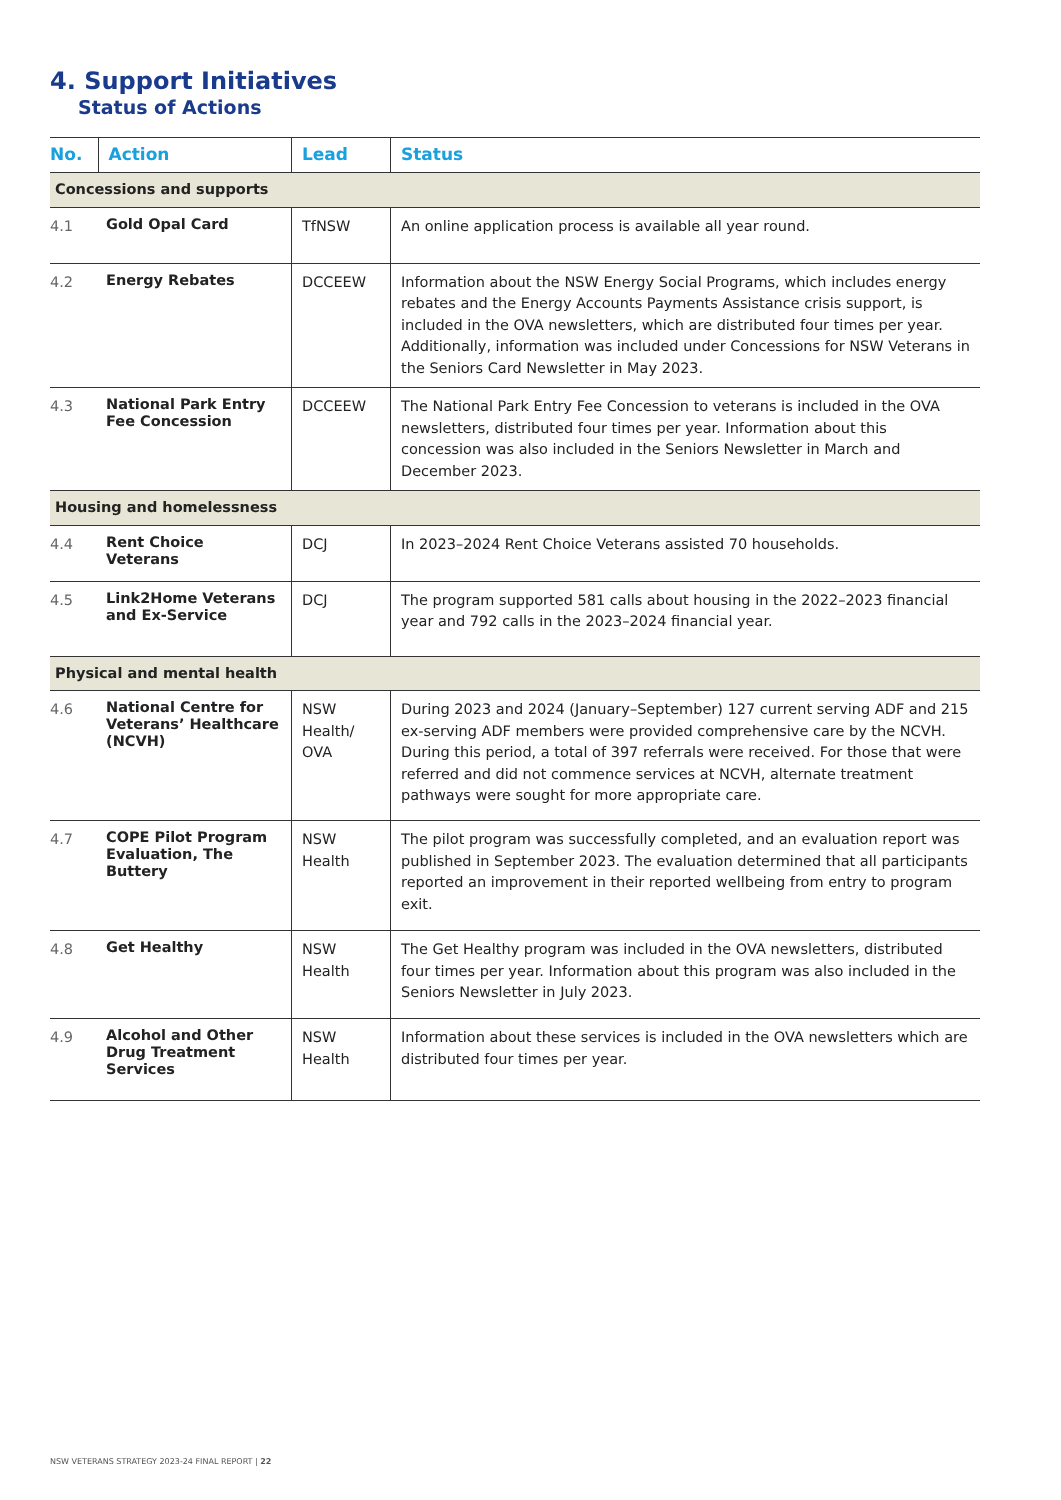4. Support Initiatives
Status of Actions
| No. | Action | Lead | Status |
| --- | --- | --- | --- |
| Concessions and supports | | | |
| 4.1 | Gold Opal Card | TfNSW | An online application process is available all year round. |
| 4.2 | Energy Rebates | DCCEEW | Information about the NSW Energy Social Programs, which includes energy rebates and the Energy Accounts Payments Assistance crisis support, is included in the OVA newsletters, which are distributed four times per year. Additionally, information was included under Concessions for NSW Veterans in the Seniors Card Newsletter in May 2023. |
| 4.3 | National Park Entry Fee Concession | DCCEEW | The National Park Entry Fee Concession to veterans is included in the OVA newsletters, distributed four times per year. Information about this concession was also included in the Seniors Newsletter in March and December 2023. |
| Housing and homelessness | | | |
| 4.4 | Rent Choice Veterans | DCJ | In 2023–2024 Rent Choice Veterans assisted 70 households. |
| 4.5 | Link2Home Veterans and Ex-Service | DCJ | The program supported 581 calls about housing in the 2022–2023 financial year and 792 calls in the 2023–2024 financial year. |
| Physical and mental health | | | |
| 4.6 | National Centre for Veterans’ Healthcare (NCVH) | NSW Health/ OVA | During 2023 and 2024 (January–September) 127 current serving ADF and 215 ex-serving ADF members were provided comprehensive care by the NCVH. During this period, a total of 397 referrals were received. For those that were referred and did not commence services at NCVH, alternate treatment pathways were sought for more appropriate care. |
| 4.7 | COPE Pilot Program Evaluation, The Buttery | NSW Health | The pilot program was successfully completed, and an evaluation report was published in September 2023. The evaluation determined that all participants reported an improvement in their reported wellbeing from entry to program exit. |
| 4.8 | Get Healthy | NSW Health | The Get Healthy program was included in the OVA newsletters, distributed four times per year. Information about this program was also included in the Seniors Newsletter in July 2023. |
| 4.9 | Alcohol and Other Drug Treatment Services | NSW Health | Information about these services is included in the OVA newsletters which are distributed four times per year. |
NSW VETERANS STRATEGY 2023-24 FINAL REPORT | 22